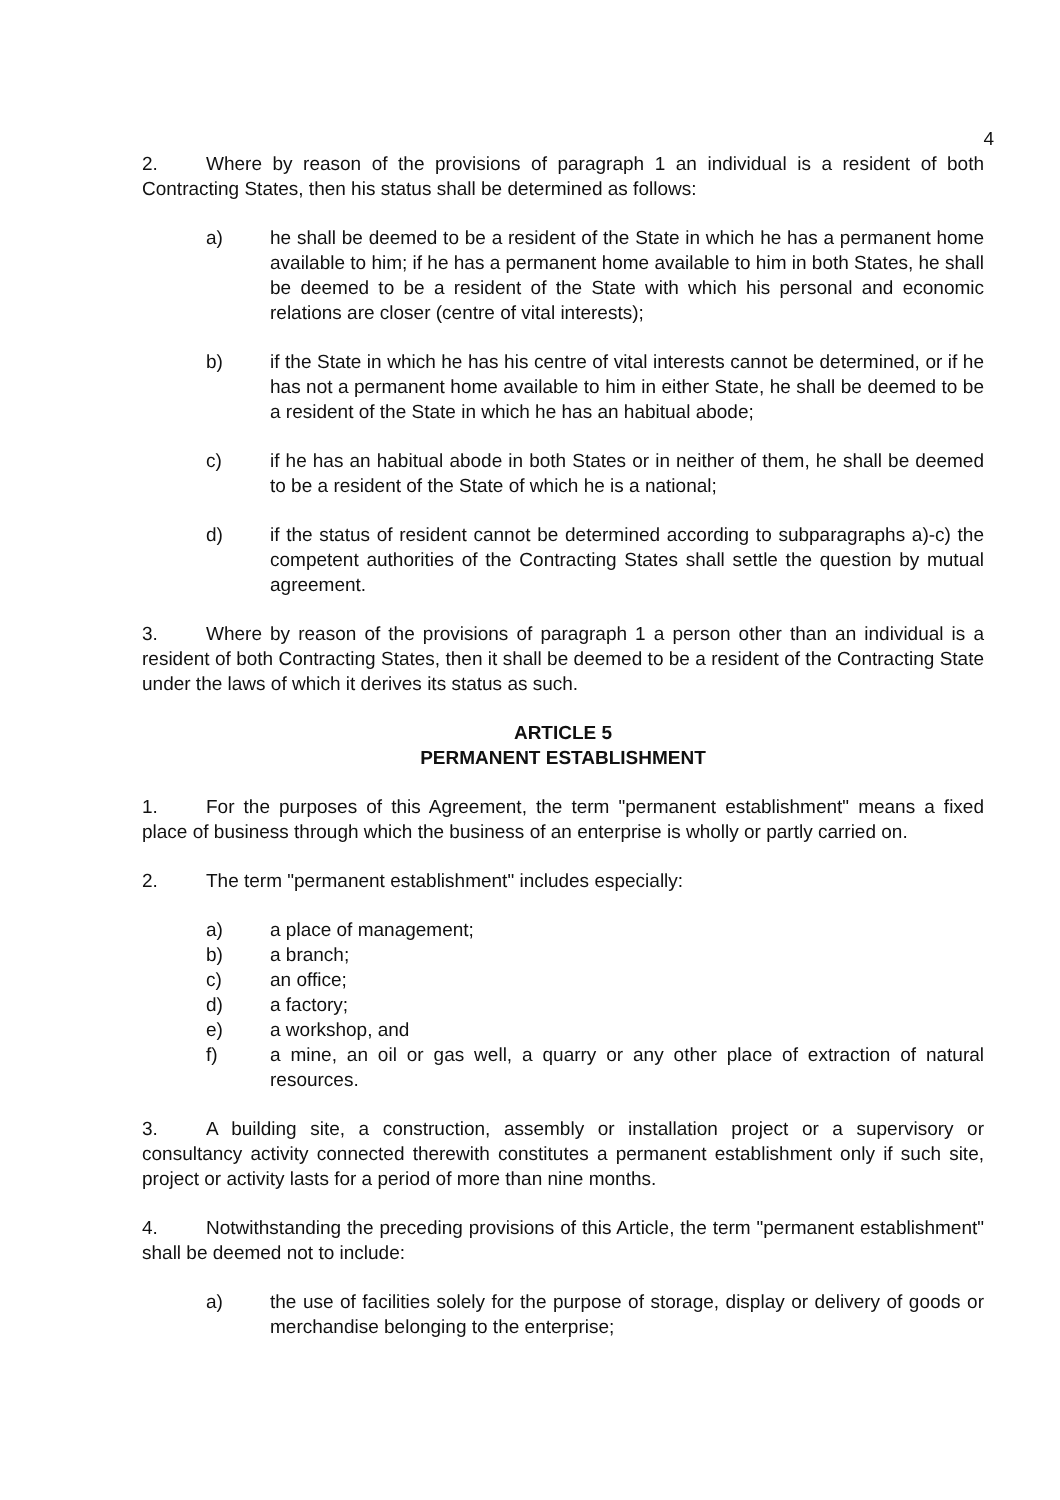4
2. Where by reason of the provisions of paragraph 1 an individual is a resident of both Contracting States, then his status shall be determined as follows:
a) he shall be deemed to be a resident of the State in which he has a permanent home available to him; if he has a permanent home available to him in both States, he shall be deemed to be a resident of the State with which his personal and economic relations are closer (centre of vital interests);
b) if the State in which he has his centre of vital interests cannot be determined, or if he has not a permanent home available to him in either State, he shall be deemed to be a resident of the State in which he has an habitual abode;
c) if he has an habitual abode in both States or in neither of them, he shall be deemed to be a resident of the State of which he is a national;
d) if the status of resident cannot be determined according to subparagraphs a)-c) the competent authorities of the Contracting States shall settle the question by mutual agreement.
3. Where by reason of the provisions of paragraph 1 a person other than an individual is a resident of both Contracting States, then it shall be deemed to be a resident of the Contracting State under the laws of which it derives its status as such.
ARTICLE 5
PERMANENT ESTABLISHMENT
1. For the purposes of this Agreement, the term "permanent establishment" means a fixed place of business through which the business of an enterprise is wholly or partly carried on.
2. The term "permanent establishment" includes especially:
a) a place of management;
b) a branch;
c) an office;
d) a factory;
e) a workshop, and
f) a mine, an oil or gas well, a quarry or any other place of extraction of natural resources.
3. A building site, a construction, assembly or installation project or a supervisory or consultancy activity connected therewith constitutes a permanent establishment only if such site, project or activity lasts for a period of more than nine months.
4. Notwithstanding the preceding provisions of this Article, the term "permanent establishment" shall be deemed not to include:
a) the use of facilities solely for the purpose of storage, display or delivery of goods or merchandise belonging to the enterprise;